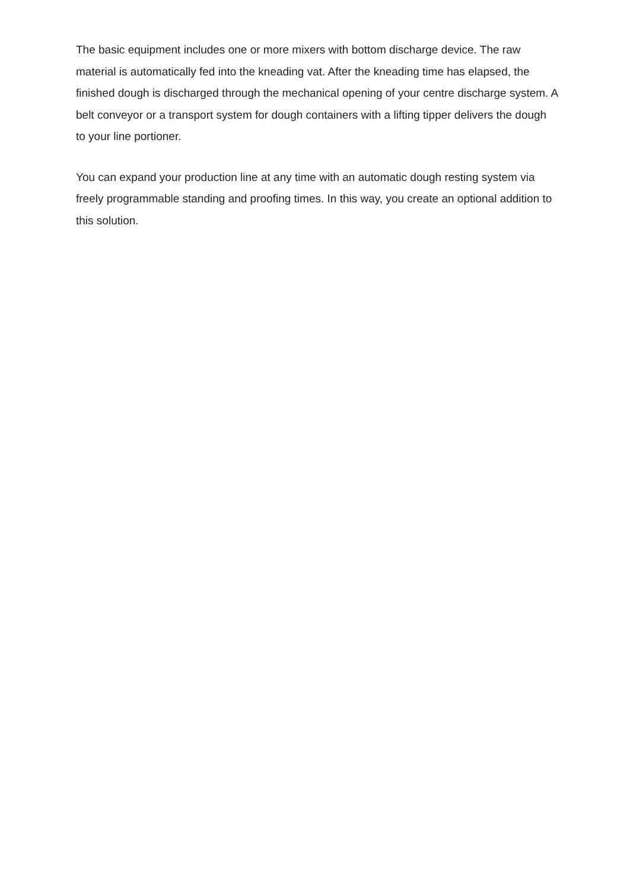The basic equipment includes one or more mixers with bottom discharge device. The raw material is automatically fed into the kneading vat. After the kneading time has elapsed, the finished dough is discharged through the mechanical opening of your centre discharge system. A belt conveyor or a transport system for dough containers with a lifting tipper delivers the dough to your line portioner.
You can expand your production line at any time with an automatic dough resting system via freely programmable standing and proofing times. In this way, you create an optional addition to this solution.